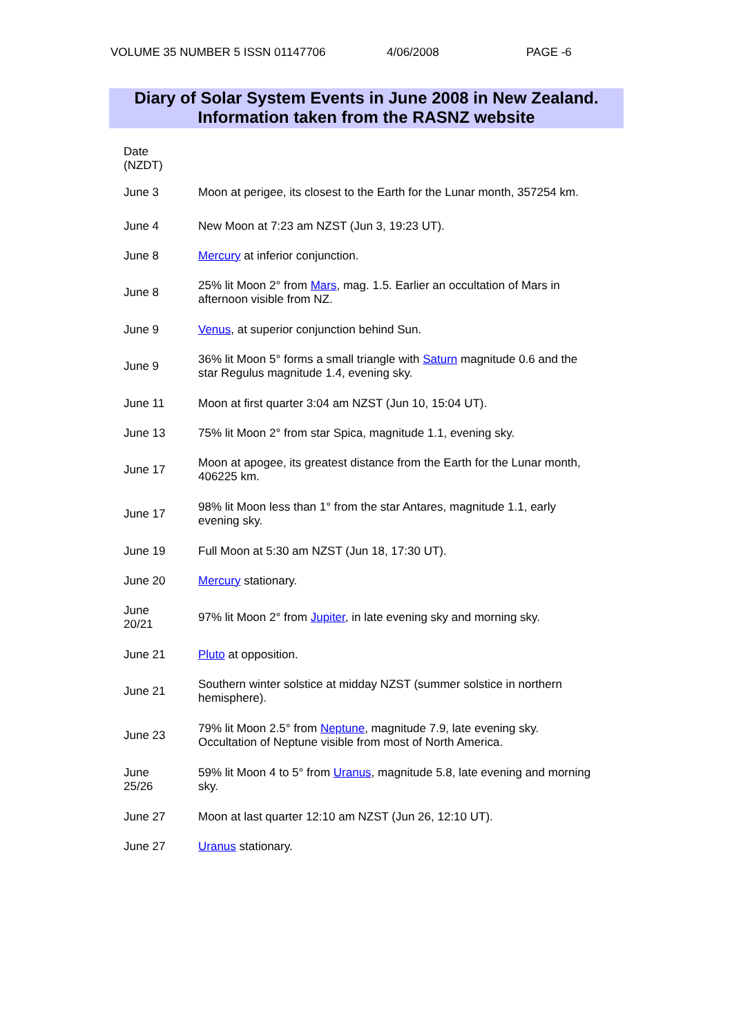VOLUME 35 NUMBER 5 ISSN 01147706 4/06/2008 PAGE -6
Diary of Solar System Events in June 2008 in New Zealand.
Information taken from the RASNZ website
| Date (NZDT) | |
| June 3 | Moon at perigee, its closest to the Earth for the Lunar month, 357254 km. |
| June 4 | New Moon at 7:23 am NZST (Jun 3, 19:23 UT). |
| June 8 | Mercury at inferior conjunction. |
| June 8 | 25% lit Moon 2° from Mars , mag. 1.5. Earlier an occultation of Mars in afternoon visible from NZ. |
| June 9 | Venus , at superior conjunction behind Sun. |
| June 9 | 36% lit Moon 5° forms a small triangle with Saturn magnitude 0.6 and the star Regulus magnitude 1.4, evening sky. |
| June 11 | Moon at first quarter 3:04 am NZST (Jun 10, 15:04 UT). |
| June 13 | 75% lit Moon 2° from star Spica, magnitude 1.1, evening sky. |
| June 17 | Moon at apogee, its greatest distance from the Earth for the Lunar month, 406225 km. |
| June 17 | 98% lit Moon less than 1° from the star Antares, magnitude 1.1, early evening sky. |
| June 19 | Full Moon at 5:30 am NZST (Jun 18, 17:30 UT). |
| June 20 | Mercury stationary. |
| June 20/21 | 97% lit Moon 2° from Jupiter , in late evening sky and morning sky. |
| June 21 | Pluto at opposition. |
| June 21 | Southern winter solstice at midday NZST (summer solstice in northern hemisphere). |
| June 23 | 79% lit Moon 2.5° from Neptune , magnitude 7.9, late evening sky. Occultation of Neptune visible from most of North America. |
| June 25/26 | 59% lit Moon 4 to 5° from Uranus , magnitude 5.8, late evening and morning sky. |
| June 27 | Moon at last quarter 12:10 am NZST (Jun 26, 12:10 UT). |
| June 27 | Uranus stationary. |